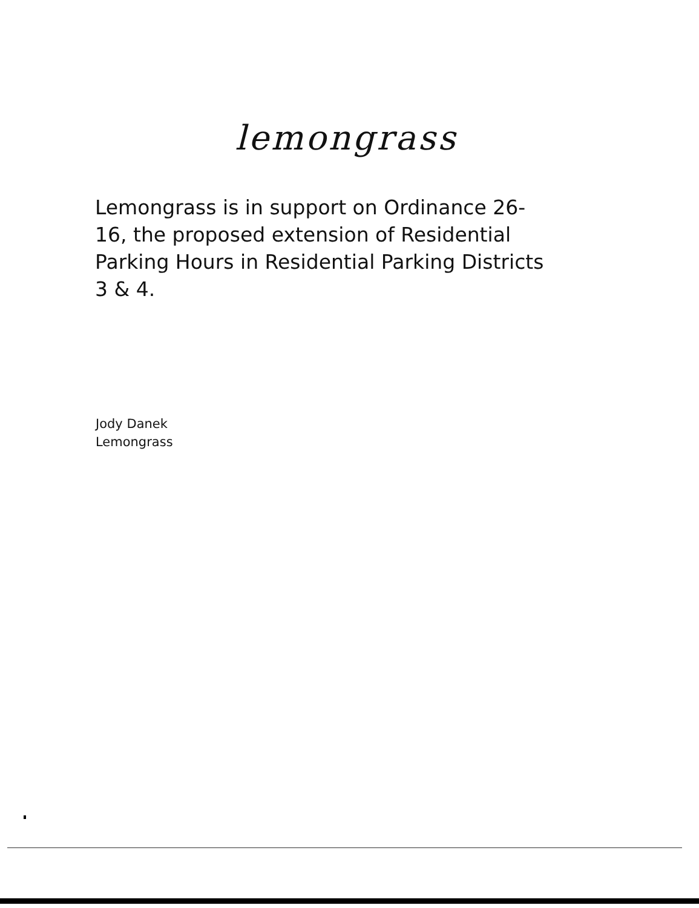lemongrass
Lemongrass is in support on Ordinance 26-16, the proposed extension of Residential Parking Hours in Residential Parking Districts 3 & 4.
Jody Danek
Lemongrass